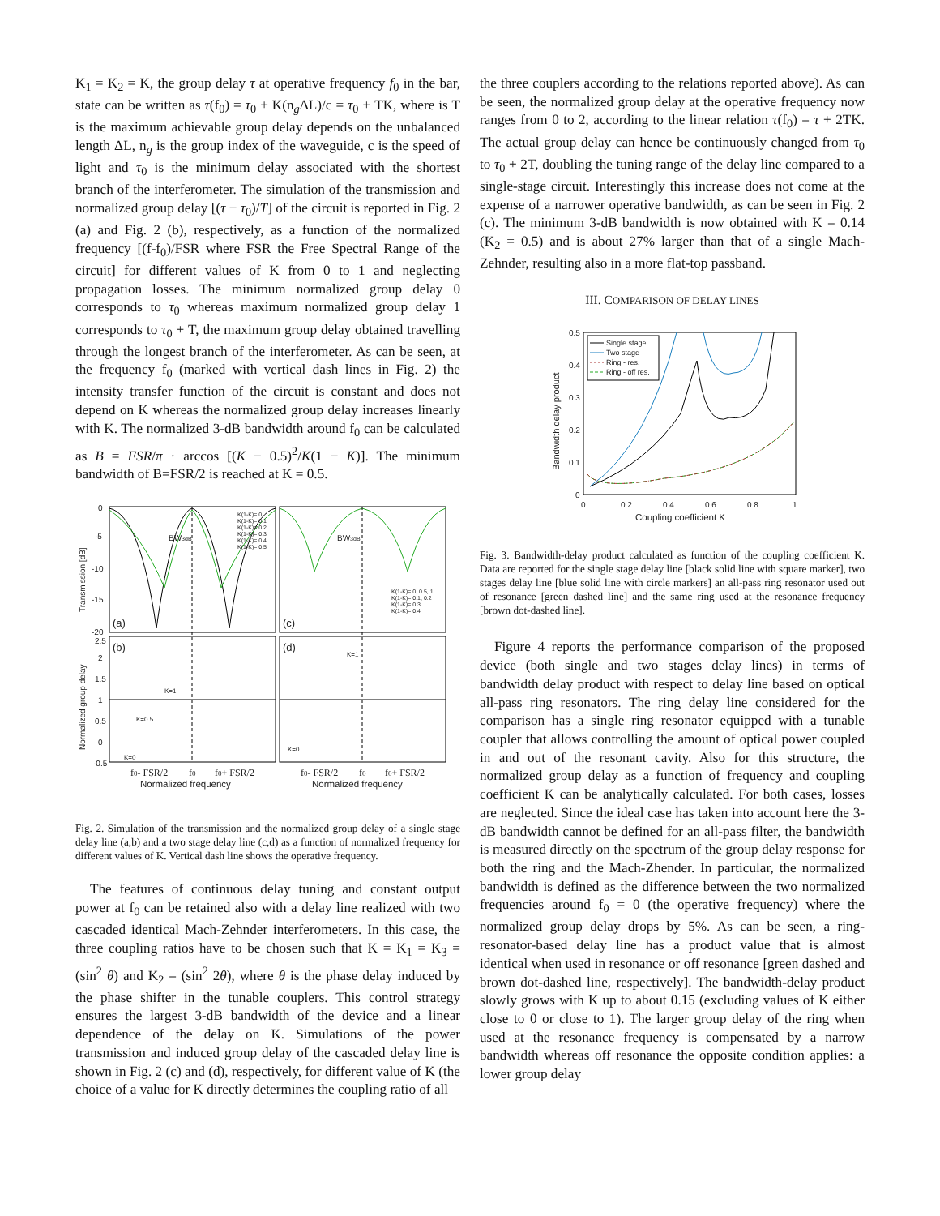K<sub>1</sub> = K<sub>2</sub> = K, the group delay τ at operative frequency f<sub>0</sub> in the bar, state can be written as τ(f<sub>0</sub>) = τ<sub>0</sub> + K(n<sub>g</sub>ΔL)/c = τ<sub>0</sub> + TK, where is T is the maximum achievable group delay depends on the unbalanced length ΔL, n<sub>g</sub> is the group index of the waveguide, c is the speed of light and τ<sub>0</sub> is the minimum delay associated with the shortest branch of the interferometer. The simulation of the transmission and normalized group delay [(τ − τ<sub>0</sub>)/T] of the circuit is reported in Fig. 2 (a) and Fig. 2 (b), respectively, as a function of the normalized frequency [(f-f<sub>0</sub>)/FSR where FSR the Free Spectral Range of the circuit] for different values of K from 0 to 1 and neglecting propagation losses. The minimum normalized group delay 0 corresponds to τ<sub>0</sub> whereas maximum normalized group delay 1 corresponds to τ<sub>0</sub> + T, the maximum group delay obtained travelling through the longest branch of the interferometer. As can be seen, at the frequency f<sub>0</sub> (marked with vertical dash lines in Fig. 2) the intensity transfer function of the circuit is constant and does not depend on K whereas the normalized group delay increases linearly with K. The normalized 3-dB bandwidth around f<sub>0</sub> can be calculated as B = FSR/π · arccos [(K − 0.5)<sup>2</sup>/K(1 − K)]. The minimum bandwidth of B=FSR/2 is reached at K = 0.5.
0
-5
-10
-15
-20
2.5
2
1.5
1
0.5
0
-0.5
(a)
(c)
(b)
(d)
BW3dB
BW3dB
K(1-K)= 0
K(1-K)= 0.1
K(1-K)= 0.2
K(1-K)= 0.3
K(1-K)= 0.4
K(1-K)= 0.5
K(1-K)= 0, 0.5, 1
K(1-K)= 0.1, 0.2
K(1-K)= 0.3
K(1-K)= 0.4
K=1
K=0.5
K=0
K=1
K=0
Transmission [dB]
Normalized group delay
f0- FSR/2
f0
f0+ FSR/2
f0- FSR/2
f0
f0+ FSR/2
Normalized frequency
Normalized frequency
Fig. 2. Simulation of the transmission and the normalized group delay of a single stage delay line (a,b) and a two stage delay line (c,d) as a function of normalized frequency for different values of K. Vertical dash line shows the operative frequency.
The features of continuous delay tuning and constant output power at f<sub>0</sub> can be retained also with a delay line realized with two cascaded identical Mach-Zehnder interferometers. In this case, the three coupling ratios have to be chosen such that K = K<sub>1</sub> = K<sub>3</sub> = (sin<sup>2</sup> θ) and K<sub>2</sub> = (sin<sup>2</sup> 2θ), where θ is the phase delay induced by the phase shifter in the tunable couplers. This control strategy ensures the largest 3-dB bandwidth of the device and a linear dependence of the delay on K. Simulations of the power transmission and induced group delay of the cascaded delay line is shown in Fig. 2 (c) and (d), respectively, for different value of K (the choice of a value for K directly determines the coupling ratio of all
the three couplers according to the relations reported above). As can be seen, the normalized group delay at the operative frequency now ranges from 0 to 2, according to the linear relation τ(f<sub>0</sub>) = τ + 2TK. The actual group delay can hence be continuously changed from τ<sub>0</sub> to τ<sub>0</sub> + 2T, doubling the tuning range of the delay line compared to a single-stage circuit. Interestingly this increase does not come at the expense of a narrower operative bandwidth, as can be seen in Fig. 2 (c). The minimum 3-dB bandwidth is now obtained with K = 0.14 (K<sub>2</sub> = 0.5) and is about 27% larger than that of a single Mach-Zehnder, resulting also in a more flat-top passband.
III. COMPARISON OF DELAY LINES
Single stage
Two stage
Ring - res.
Ring - off res.
0.5
0.4
0.3
0.2
0.1
0
0
0.2
0.4
0.6
0.8
1
Coupling coefficient K
Bandwidth delay product
Fig. 3. Bandwidth-delay product calculated as function of the coupling coefficient K. Data are reported for the single stage delay line [black solid line with square marker], two stages delay line [blue solid line with circle markers] an all-pass ring resonator used out of resonance [green dashed line] and the same ring used at the resonance frequency [brown dot-dashed line].
Figure 4 reports the performance comparison of the proposed device (both single and two stages delay lines) in terms of bandwidth delay product with respect to delay line based on optical all-pass ring resonators. The ring delay line considered for the comparison has a single ring resonator equipped with a tunable coupler that allows controlling the amount of optical power coupled in and out of the resonant cavity. Also for this structure, the normalized group delay as a function of frequency and coupling coefficient K can be analytically calculated. For both cases, losses are neglected. Since the ideal case has taken into account here the 3-dB bandwidth cannot be defined for an all-pass filter, the bandwidth is measured directly on the spectrum of the group delay response for both the ring and the Mach-Zhender. In particular, the normalized bandwidth is defined as the difference between the two normalized frequencies around f<sub>0</sub> = 0 (the operative frequency) where the normalized group delay drops by 5%. As can be seen, a ring-resonator-based delay line has a product value that is almost identical when used in resonance or off resonance [green dashed and brown dot-dashed line, respectively]. The bandwidth-delay product slowly grows with K up to about 0.15 (excluding values of K either close to 0 or close to 1). The larger group delay of the ring when used at the resonance frequency is compensated by a narrow bandwidth whereas off resonance the opposite condition applies: a lower group delay